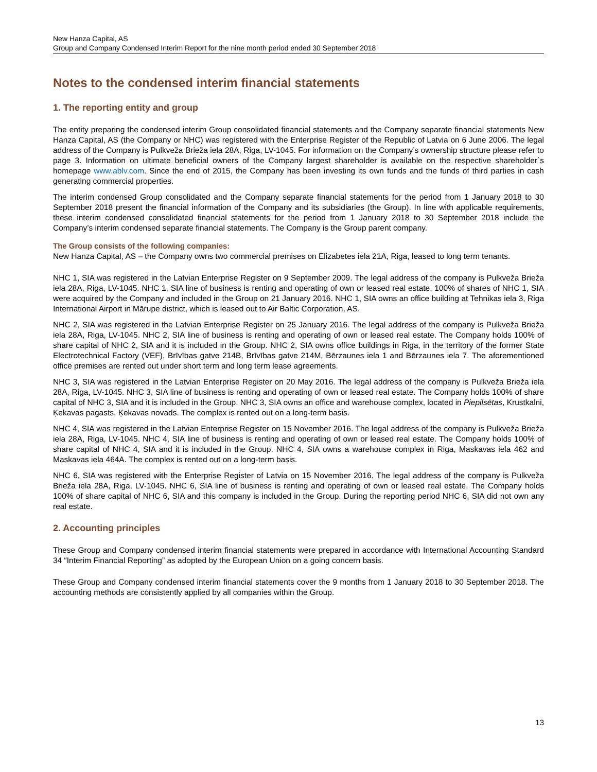New Hanza Capital, AS
Group and Company Condensed Interim Report for the nine month period ended 30 September 2018
Notes to the condensed interim financial statements
1. The reporting entity and group
The entity preparing the condensed interim Group consolidated financial statements and the Company separate financial statements New Hanza Capital, AS (the Company or NHC) was registered with the Enterprise Register of the Republic of Latvia on 6 June 2006. The legal address of the Company is Pulkveža Brieža iela 28A, Riga, LV-1045. For information on the Company’s ownership structure please refer to page 3. Information on ultimate beneficial owners of the Company largest shareholder is available on the respective shareholder`s homepage www.ablv.com. Since the end of 2015, the Company has been investing its own funds and the funds of third parties in cash generating commercial properties.
The interim condensed Group consolidated and the Company separate financial statements for the period from 1 January 2018 to 30 September 2018 present the financial information of the Company and its subsidiaries (the Group). In line with applicable requirements, these interim condensed consolidated financial statements for the period from 1 January 2018 to 30 September 2018 include the Company’s interim condensed separate financial statements. The Company is the Group parent company.
The Group consists of the following companies:
New Hanza Capital, AS – the Company owns two commercial premises on Elizabetes iela 21A, Riga, leased to long term tenants.
NHC 1, SIA was registered in the Latvian Enterprise Register on 9 September 2009. The legal address of the company is Pulkveža Brieža iela 28A, Riga, LV-1045. NHC 1, SIA line of business is renting and operating of own or leased real estate. 100% of shares of NHC 1, SIA were acquired by the Company and included in the Group on 21 January 2016. NHC 1, SIA owns an office building at Tehnikas iela 3, Riga International Airport in Mārupe district, which is leased out to Air Baltic Corporation, AS.
NHC 2, SIA was registered in the Latvian Enterprise Register on 25 January 2016. The legal address of the company is Pulkveža Brieža iela 28A, Riga, LV-1045. NHC 2, SIA line of business is renting and operating of own or leased real estate. The Company holds 100% of share capital of NHC 2, SIA and it is included in the Group. NHC 2, SIA owns office buildings in Riga, in the territory of the former State Electrotechnical Factory (VEF), Brīvības gatve 214B, Brīvības gatve 214M, Bērzaunes iela 1 and Bērzaunes iela 7. The aforementioned office premises are rented out under short term and long term lease agreements.
NHC 3, SIA was registered in the Latvian Enterprise Register on 20 May 2016. The legal address of the company is Pulkveža Brieža iela 28A, Riga, LV-1045. NHC 3, SIA line of business is renting and operating of own or leased real estate. The Company holds 100% of share capital of NHC 3, SIA and it is included in the Group. NHC 3, SIA owns an office and warehouse complex, located in Piepilsētas, Krustkalni, Ķekavas pagasts, Ķekavas novads. The complex is rented out on a long-term basis.
NHC 4, SIA was registered in the Latvian Enterprise Register on 15 November 2016. The legal address of the company is Pulkveža Brieža iela 28A, Riga, LV-1045. NHC 4, SIA line of business is renting and operating of own or leased real estate. The Company holds 100% of share capital of NHC 4, SIA and it is included in the Group. NHC 4, SIA owns a warehouse complex in Riga, Maskavas iela 462 and Maskavas iela 464A. The complex is rented out on a long-term basis.
NHC 6, SIA was registered with the Enterprise Register of Latvia on 15 November 2016. The legal address of the company is Pulkveža Brieža iela 28A, Riga, LV-1045. NHC 6, SIA line of business is renting and operating of own or leased real estate. The Company holds 100% of share capital of NHC 6, SIA and this company is included in the Group. During the reporting period NHC 6, SIA did not own any real estate.
2. Accounting principles
These Group and Company condensed interim financial statements were prepared in accordance with International Accounting Standard 34 “Interim Financial Reporting” as adopted by the European Union on a going concern basis.
These Group and Company condensed interim financial statements cover the 9 months from 1 January 2018 to 30 September 2018. The accounting methods are consistently applied by all companies within the Group.
13